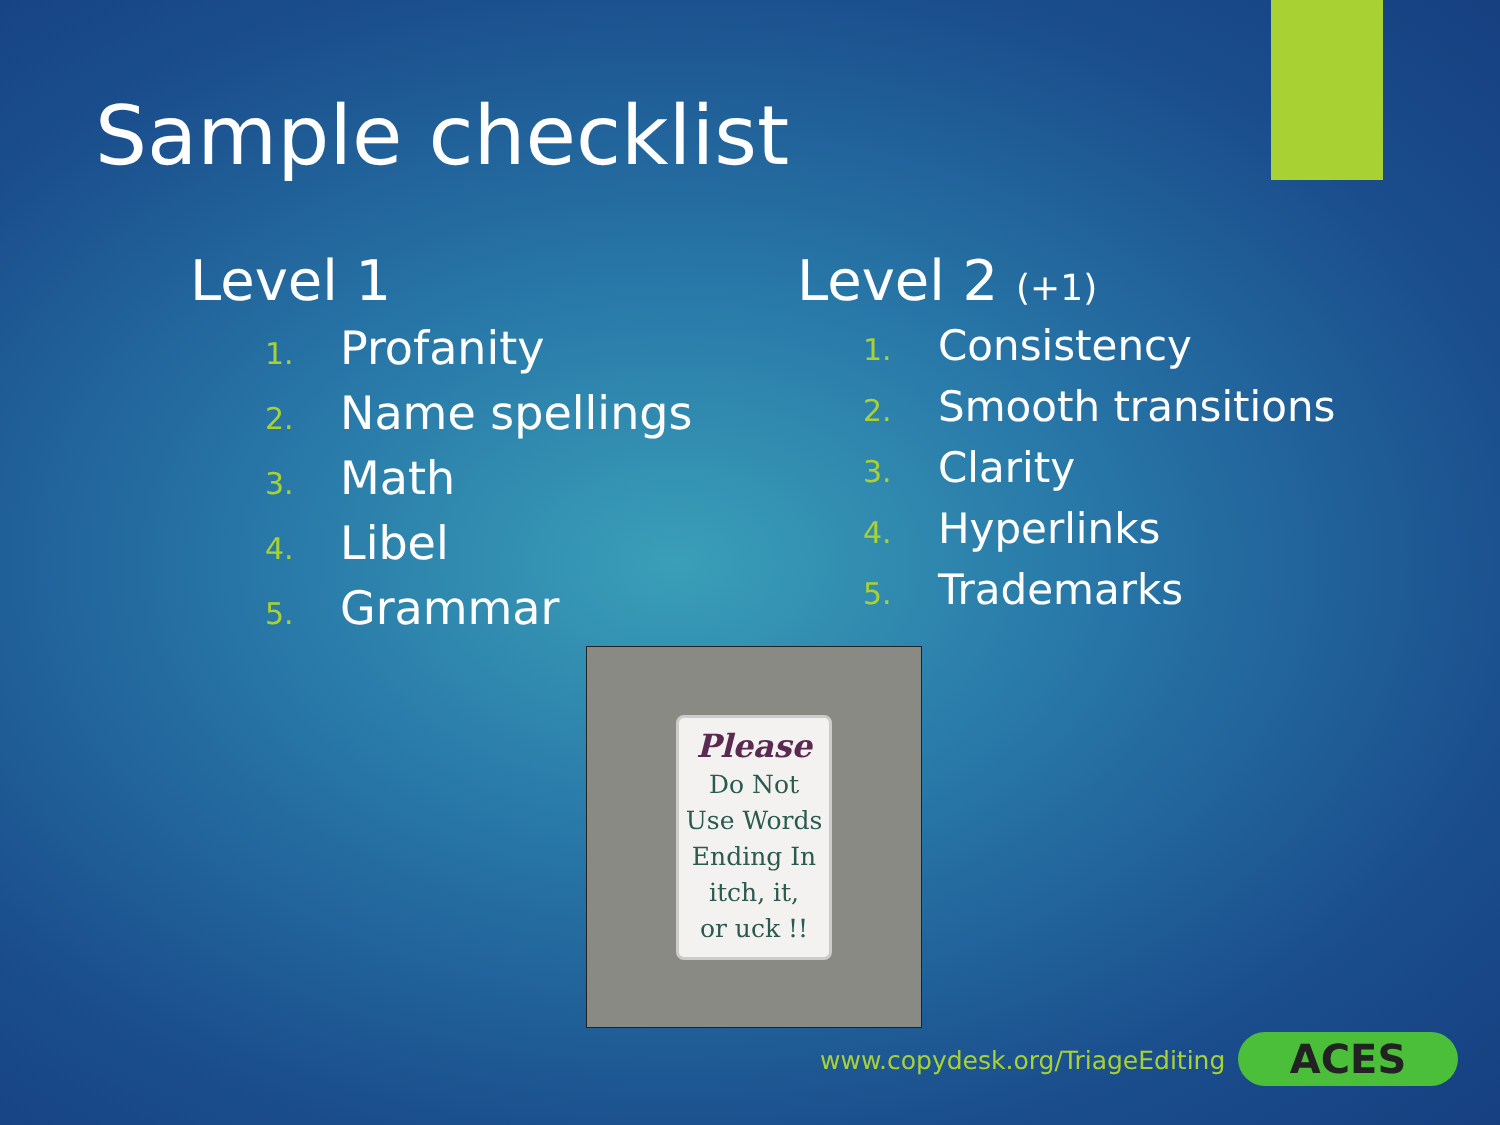Sample checklist
Level 1
1. Profanity
2. Name spellings
3. Math
4. Libel
5. Grammar
Level 2 (+1)
1. Consistency
2. Smooth transitions
3. Clarity
4. Hyperlinks
5. Trademarks
Please
Do Not
Use Words
Ending In
itch, it,
or uck !!
www.copydesk.org/TriageEditing ACES